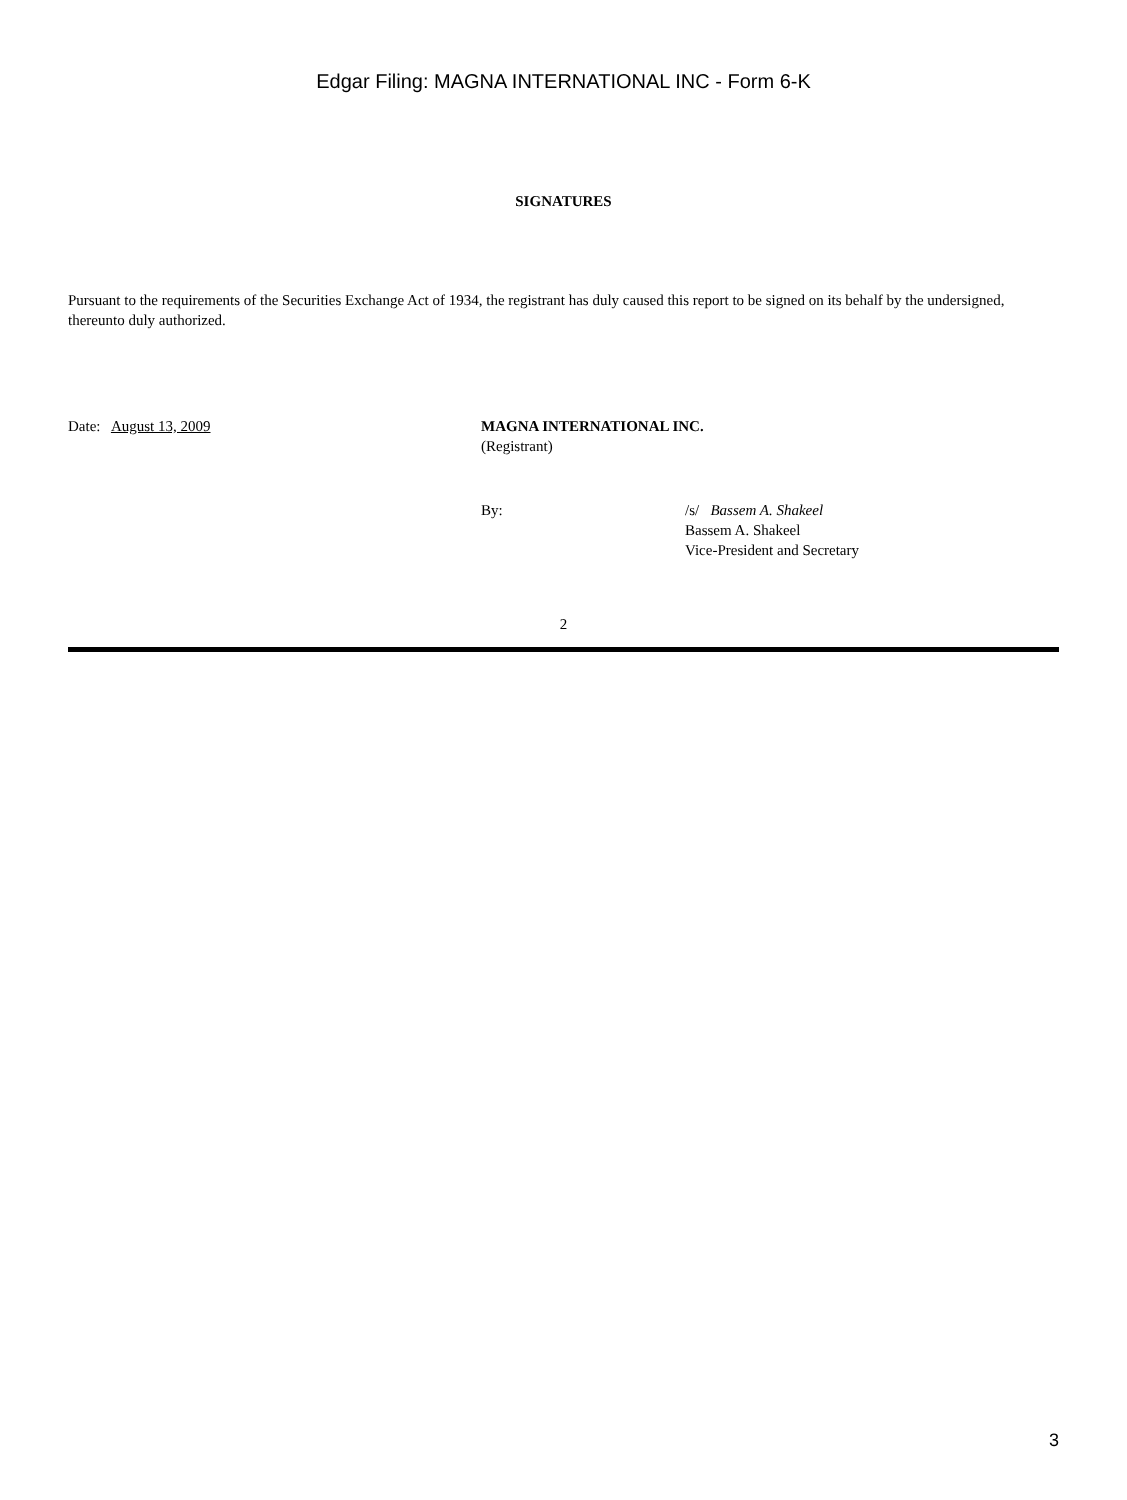Edgar Filing: MAGNA INTERNATIONAL INC - Form 6-K
SIGNATURES
Pursuant to the requirements of the Securities Exchange Act of 1934, the registrant has duly caused this report to be signed on its behalf by the undersigned, thereunto duly authorized.
Date: August 13, 2009 MAGNA INTERNATIONAL INC.
(Registrant)
By: /s/ Bassem A. Shakeel
Bassem A. Shakeel
Vice-President and Secretary
2
3